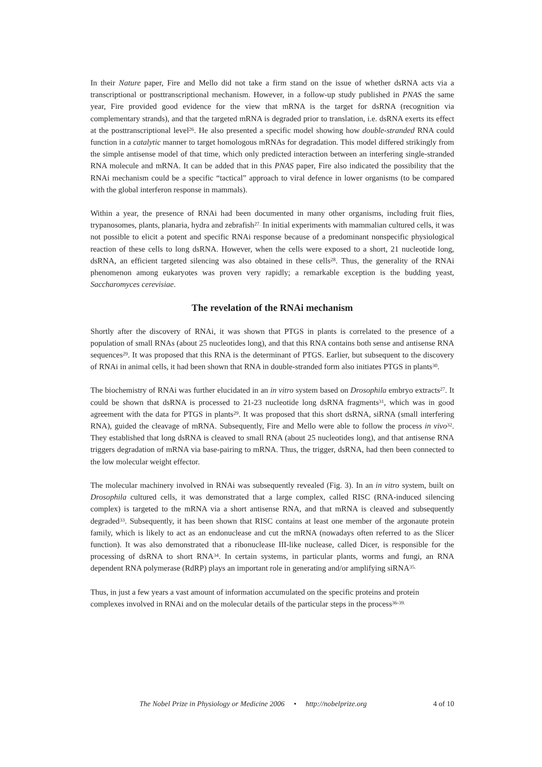In their Nature paper, Fire and Mello did not take a firm stand on the issue of whether dsRNA acts via a transcriptional or posttranscriptional mechanism. However, in a follow-up study published in PNAS the same year, Fire provided good evidence for the view that mRNA is the target for dsRNA (recognition via complementary strands), and that the targeted mRNA is degraded prior to translation, i.e. dsRNA exerts its effect at the posttranscriptional level<sup>26</sup>. He also presented a specific model showing how double-stranded RNA could function in a catalytic manner to target homologous mRNAs for degradation. This model differed strikingly from the simple antisense model of that time, which only predicted interaction between an interfering single-stranded RNA molecule and mRNA. It can be added that in this PNAS paper, Fire also indicated the possibility that the RNAi mechanism could be a specific “tactical” approach to viral defence in lower organisms (to be compared with the global interferon response in mammals).
Within a year, the presence of RNAi had been documented in many other organisms, including fruit flies, trypanosomes, plants, planaria, hydra and zebrafish<sup>27.</sup> In initial experiments with mammalian cultured cells, it was not possible to elicit a potent and specific RNAi response because of a predominant nonspecific physiological reaction of these cells to long dsRNA. However, when the cells were exposed to a short, 21 nucleotide long, dsRNA, an efficient targeted silencing was also obtained in these cells<sup>28</sup>. Thus, the generality of the RNAi phenomenon among eukaryotes was proven very rapidly; a remarkable exception is the budding yeast, Saccharomyces cerevisiae.
The revelation of the RNAi mechanism
Shortly after the discovery of RNAi, it was shown that PTGS in plants is correlated to the presence of a population of small RNAs (about 25 nucleotides long), and that this RNA contains both sense and antisense RNA sequences<sup>29</sup>. It was proposed that this RNA is the determinant of PTGS. Earlier, but subsequent to the discovery of RNAi in animal cells, it had been shown that RNA in double-stranded form also initiates PTGS in plants<sup>30</sup>.
The biochemistry of RNAi was further elucidated in an in vitro system based on Drosophila embryo extracts<sup>27</sup>. It could be shown that dsRNA is processed to 21-23 nucleotide long dsRNA fragments<sup>31</sup>, which was in good agreement with the data for PTGS in plants<sup>29</sup>. It was proposed that this short dsRNA, siRNA (small interfering RNA), guided the cleavage of mRNA. Subsequently, Fire and Mello were able to follow the process in vivo<sup>32</sup>. They established that long dsRNA is cleaved to small RNA (about 25 nucleotides long), and that antisense RNA triggers degradation of mRNA via base-pairing to mRNA. Thus, the trigger, dsRNA, had then been connected to the low molecular weight effector.
The molecular machinery involved in RNAi was subsequently revealed (Fig. 3). In an in vitro system, built on Drosophila cultured cells, it was demonstrated that a large complex, called RISC (RNA-induced silencing complex) is targeted to the mRNA via a short antisense RNA, and that mRNA is cleaved and subsequently degraded<sup>33</sup>. Subsequently, it has been shown that RISC contains at least one member of the argonaute protein family, which is likely to act as an endonuclease and cut the mRNA (nowadays often referred to as the Slicer function). It was also demonstrated that a ribonuclease III-like nuclease, called Dicer, is responsible for the processing of dsRNA to short RNA<sup>34</sup>. In certain systems, in particular plants, worms and fungi, an RNA dependent RNA polymerase (RdRP) plays an important role in generating and/or amplifying siRNA<sup>35.</sup>
Thus, in just a few years a vast amount of information accumulated on the specific proteins and protein complexes involved in RNAi and on the molecular details of the particular steps in the process<sup>36-39.</sup>
The Nobel Prize in Physiology or Medicine 2006 • http://nobelprize.org 4 of 10